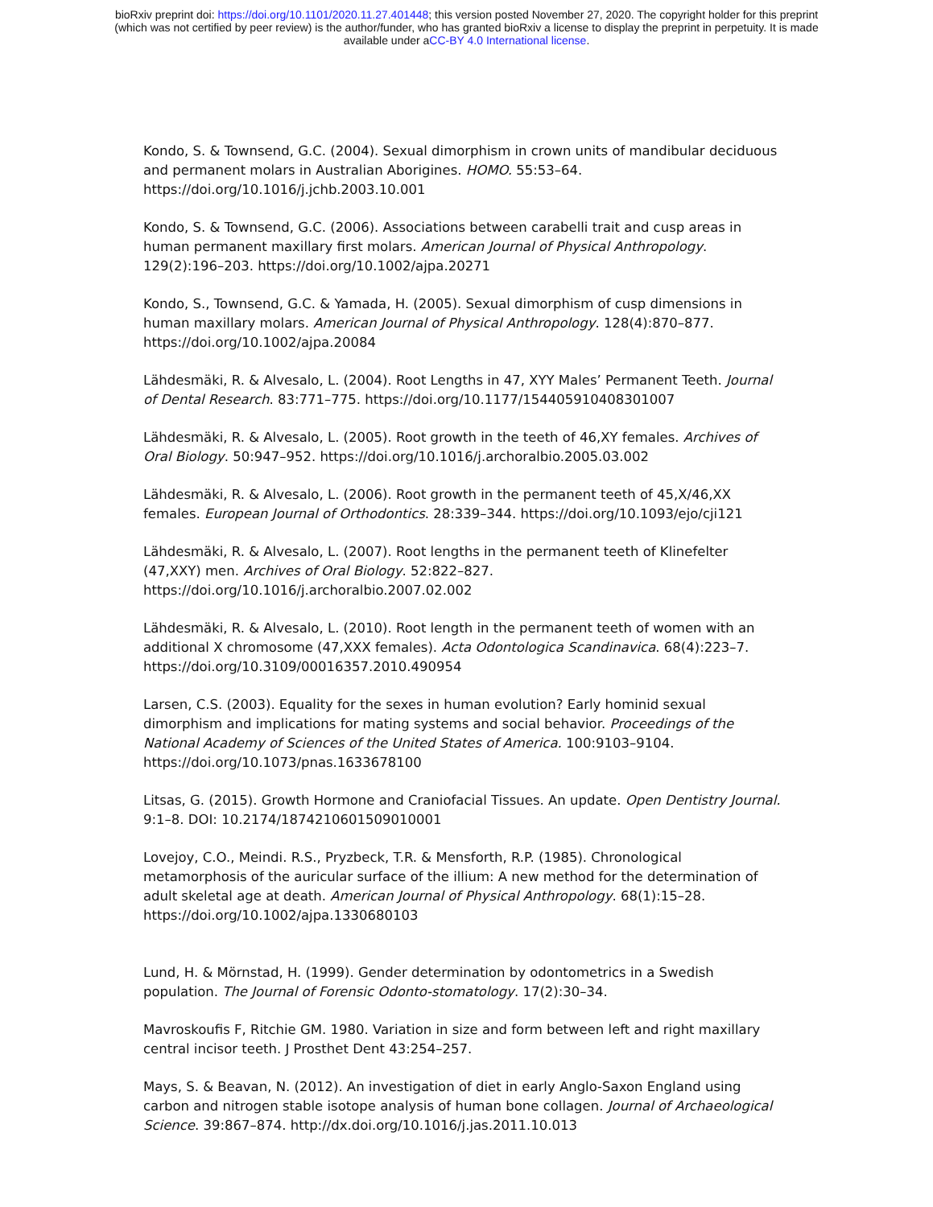bioRxiv preprint doi: https://doi.org/10.1101/2020.11.27.401448; this version posted November 27, 2020. The copyright holder for this preprint
(which was not certified by peer review) is the author/funder, who has granted bioRxiv a license to display the preprint in perpetuity. It is made
available under aCC-BY 4.0 International license.
Kondo, S. & Townsend, G.C. (2004). Sexual dimorphism in crown units of mandibular deciduous and permanent molars in Australian Aborigines. HOMO. 55:53–64. https://doi.org/10.1016/j.jchb.2003.10.001
Kondo, S. & Townsend, G.C. (2006). Associations between carabelli trait and cusp areas in human permanent maxillary first molars. American Journal of Physical Anthropology. 129(2):196–203. https://doi.org/10.1002/ajpa.20271
Kondo, S., Townsend, G.C. & Yamada, H. (2005). Sexual dimorphism of cusp dimensions in human maxillary molars. American Journal of Physical Anthropology. 128(4):870–877. https://doi.org/10.1002/ajpa.20084
Lähdesmäki, R. & Alvesalo, L. (2004). Root Lengths in 47, XYY Males’ Permanent Teeth. Journal of Dental Research. 83:771–775. https://doi.org/10.1177/154405910408301007
Lähdesmäki, R. & Alvesalo, L. (2005). Root growth in the teeth of 46,XY females. Archives of Oral Biology. 50:947–952. https://doi.org/10.1016/j.archoralbio.2005.03.002
Lähdesmäki, R. & Alvesalo, L. (2006). Root growth in the permanent teeth of 45,X/46,XX females. European Journal of Orthodontics. 28:339–344. https://doi.org/10.1093/ejo/cji121
Lähdesmäki, R. & Alvesalo, L. (2007). Root lengths in the permanent teeth of Klinefelter (47,XXY) men. Archives of Oral Biology. 52:822–827. https://doi.org/10.1016/j.archoralbio.2007.02.002
Lähdesmäki, R. & Alvesalo, L. (2010). Root length in the permanent teeth of women with an additional X chromosome (47,XXX females). Acta Odontologica Scandinavica. 68(4):223–7. https://doi.org/10.3109/00016357.2010.490954
Larsen, C.S. (2003). Equality for the sexes in human evolution? Early hominid sexual dimorphism and implications for mating systems and social behavior. Proceedings of the National Academy of Sciences of the United States of America. 100:9103–9104. https://doi.org/10.1073/pnas.1633678100
Litsas, G. (2015). Growth Hormone and Craniofacial Tissues. An update. Open Dentistry Journal. 9:1–8. DOI: 10.2174/1874210601509010001
Lovejoy, C.O., Meindi. R.S., Pryzbeck, T.R. & Mensforth, R.P. (1985). Chronological metamorphosis of the auricular surface of the illium: A new method for the determination of adult skeletal age at death. American Journal of Physical Anthropology. 68(1):15–28. https://doi.org/10.1002/ajpa.1330680103
Lund, H. & Mörnstad, H. (1999). Gender determination by odontometrics in a Swedish population. The Journal of Forensic Odonto-stomatology. 17(2):30–34.
Mavroskoufis F, Ritchie GM. 1980. Variation in size and form between left and right maxillary central incisor teeth. J Prosthet Dent 43:254–257.
Mays, S. & Beavan, N. (2012). An investigation of diet in early Anglo-Saxon England using carbon and nitrogen stable isotope analysis of human bone collagen. Journal of Archaeological Science. 39:867–874. http://dx.doi.org/10.1016/j.jas.2011.10.013